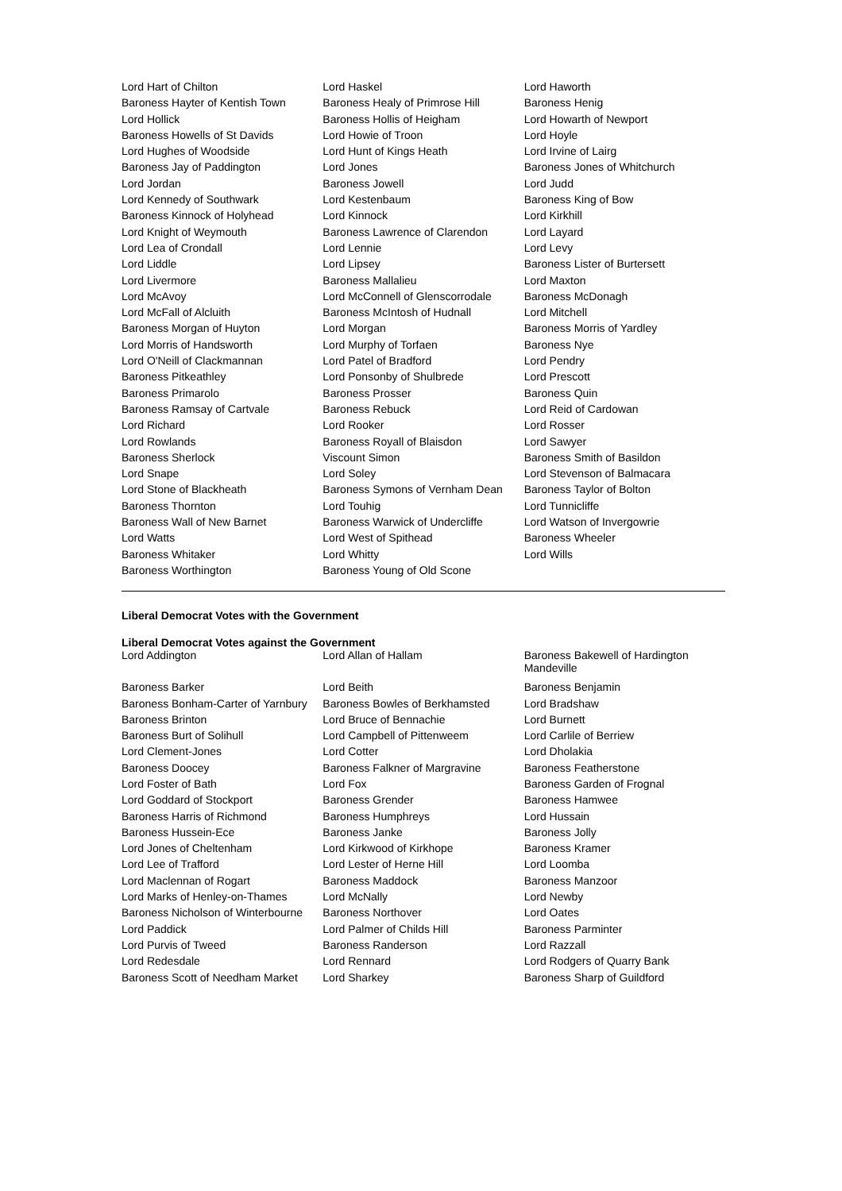| Lord Hart of Chilton | Lord Haskel | Lord Haworth |
| Baroness Hayter of Kentish Town | Baroness Healy of Primrose Hill | Baroness Henig |
| Lord Hollick | Baroness Hollis of Heigham | Lord Howarth of Newport |
| Baroness Howells of St Davids | Lord Howie of Troon | Lord Hoyle |
| Lord Hughes of Woodside | Lord Hunt of Kings Heath | Lord Irvine of Lairg |
| Baroness Jay of Paddington | Lord Jones | Baroness Jones of Whitchurch |
| Lord Jordan | Baroness Jowell | Lord Judd |
| Lord Kennedy of Southwark | Lord Kestenbaum | Baroness King of Bow |
| Baroness Kinnock of Holyhead | Lord Kinnock | Lord Kirkhill |
| Lord Knight of Weymouth | Baroness Lawrence of Clarendon | Lord Layard |
| Lord Lea of Crondall | Lord Lennie | Lord Levy |
| Lord Liddle | Lord Lipsey | Baroness Lister of Burtersett |
| Lord Livermore | Baroness Mallalieu | Lord Maxton |
| Lord McAvoy | Lord McConnell of Glenscorrodale | Baroness McDonagh |
| Lord McFall of Alcluith | Baroness McIntosh of Hudnall | Lord Mitchell |
| Baroness Morgan of Huyton | Lord Morgan | Baroness Morris of Yardley |
| Lord Morris of Handsworth | Lord Murphy of Torfaen | Baroness Nye |
| Lord O'Neill of Clackmannan | Lord Patel of Bradford | Lord Pendry |
| Baroness Pitkeathley | Lord Ponsonby of Shulbrede | Lord Prescott |
| Baroness Primarolo | Baroness Prosser | Baroness Quin |
| Baroness Ramsay of Cartvale | Baroness Rebuck | Lord Reid of Cardowan |
| Lord Richard | Lord Rooker | Lord Rosser |
| Lord Rowlands | Baroness Royall of Blaisdon | Lord Sawyer |
| Baroness Sherlock | Viscount Simon | Baroness Smith of Basildon |
| Lord Snape | Lord Soley | Lord Stevenson of Balmacara |
| Lord Stone of Blackheath | Baroness Symons of Vernham Dean | Baroness Taylor of Bolton |
| Baroness Thornton | Lord Touhig | Lord Tunnicliffe |
| Baroness Wall of New Barnet | Baroness Warwick of Undercliffe | Lord Watson of Invergowrie |
| Lord Watts | Lord West of Spithead | Baroness Wheeler |
| Baroness Whitaker | Lord Whitty | Lord Wills |
| Baroness Worthington | Baroness Young of Old Scone | |
Liberal Democrat Votes with the Government
Liberal Democrat Votes against the Government
| Lord Addington | Lord Allan of Hallam | Baroness Bakewell of Hardington Mandeville |
| Baroness Barker | Lord Beith | Baroness Benjamin |
| Baroness Bonham-Carter of Yarnbury | Baroness Bowles of Berkhamsted | Lord Bradshaw |
| Baroness Brinton | Lord Bruce of Bennachie | Lord Burnett |
| Baroness Burt of Solihull | Lord Campbell of Pittenweem | Lord Carlile of Berriew |
| Lord Clement-Jones | Lord Cotter | Lord Dholakia |
| Baroness Doocey | Baroness Falkner of Margravine | Baroness Featherstone |
| Lord Foster of Bath | Lord Fox | Baroness Garden of Frognal |
| Lord Goddard of Stockport | Baroness Grender | Baroness Hamwee |
| Baroness Harris of Richmond | Baroness Humphreys | Lord Hussain |
| Baroness Hussein-Ece | Baroness Janke | Baroness Jolly |
| Lord Jones of Cheltenham | Lord Kirkwood of Kirkhope | Baroness Kramer |
| Lord Lee of Trafford | Lord Lester of Herne Hill | Lord Loomba |
| Lord Maclennan of Rogart | Baroness Maddock | Baroness Manzoor |
| Lord Marks of Henley-on-Thames | Lord McNally | Lord Newby |
| Baroness Nicholson of Winterbourne | Baroness Northover | Lord Oates |
| Lord Paddick | Lord Palmer of Childs Hill | Baroness Parminter |
| Lord Purvis of Tweed | Baroness Randerson | Lord Razzall |
| Lord Redesdale | Lord Rennard | Lord Rodgers of Quarry Bank |
| Baroness Scott of Needham Market | Lord Sharkey | Baroness Sharp of Guildford |